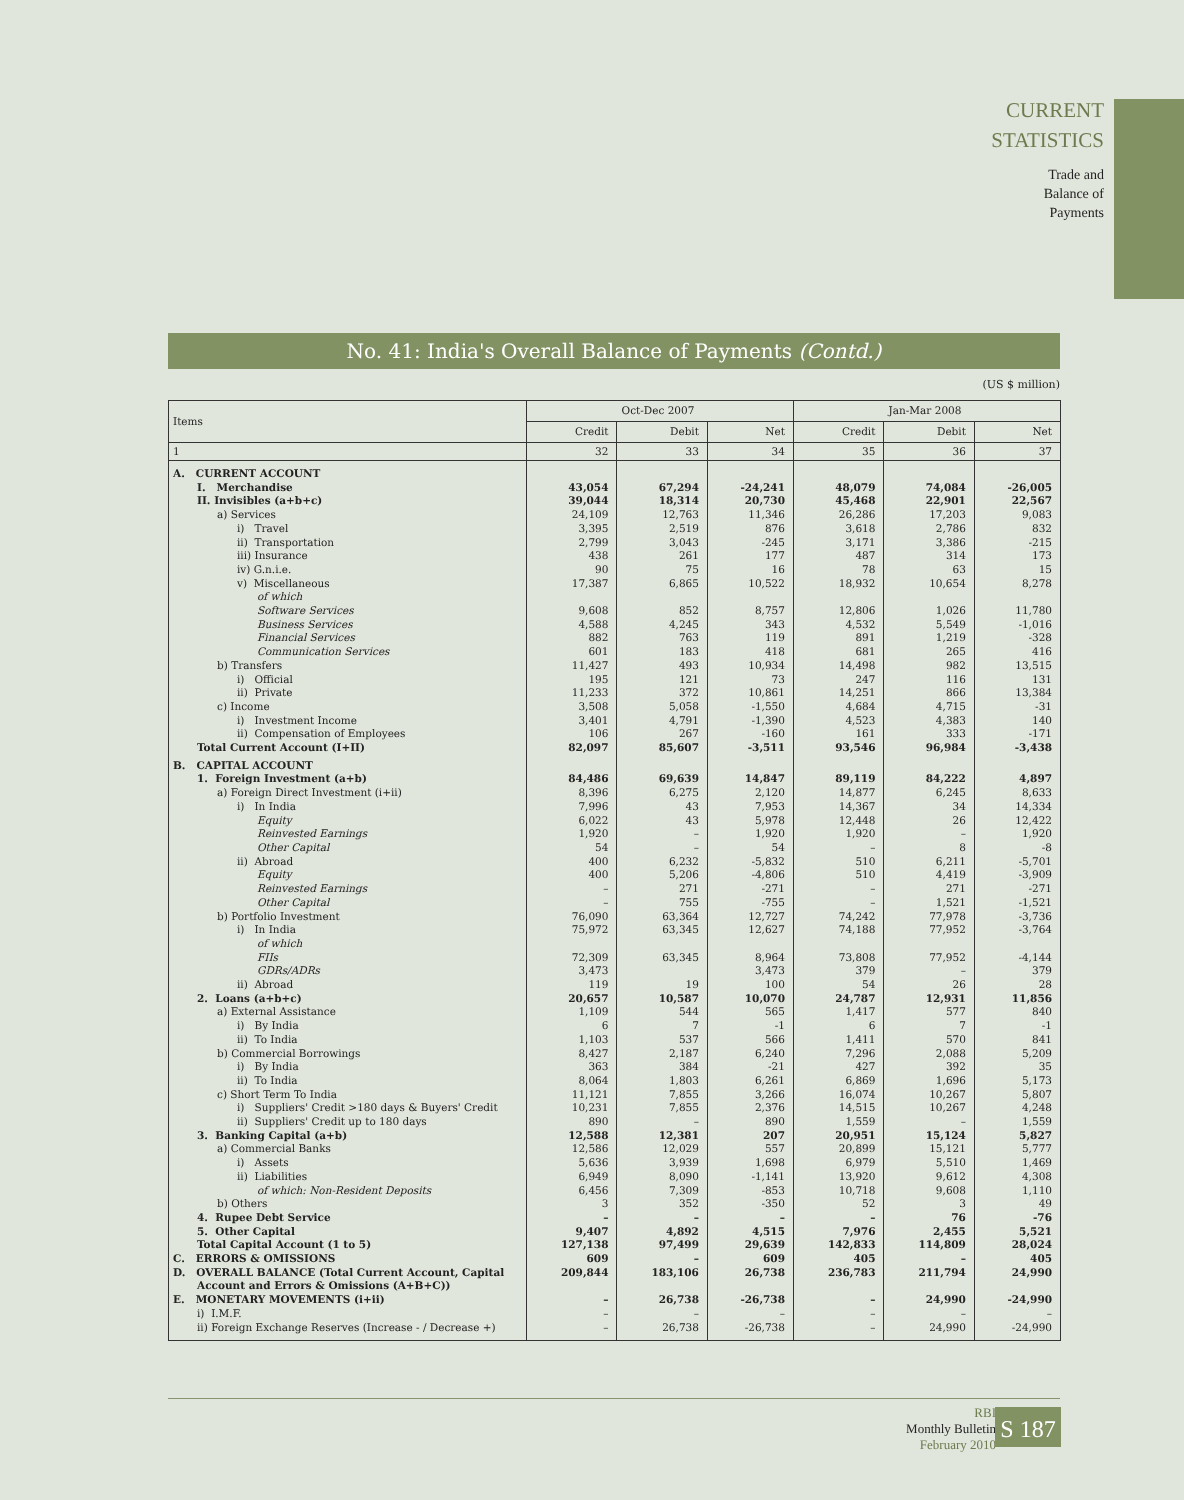CURRENT
STATISTICS
Trade and
Balance of
Payments
No. 41: India's Overall Balance of Payments (Contd.)
(US $ million)
| Items | Oct-Dec 2007 | | | Jan-Mar 2008 | | |
| --- | --- | --- | --- | --- | --- | --- |
| | Credit | Debit | Net | Credit | Debit | Net |
| 1 | 32 | 33 | 34 | 35 | 36 | 37 |
| A. CURRENT ACCOUNT | | | | | | |
| I. Merchandise | 43,054 | 67,294 | -24,241 | 48,079 | 74,084 | -26,005 |
| II. Invisibles (a+b+c) | 39,044 | 18,314 | 20,730 | 45,468 | 22,901 | 22,567 |
| a) Services | 24,109 | 12,763 | 11,346 | 26,286 | 17,203 | 9,083 |
| i) Travel | 3,395 | 2,519 | 876 | 3,618 | 2,786 | 832 |
| ii) Transportation | 2,799 | 3,043 | -245 | 3,171 | 3,386 | -215 |
| iii) Insurance | 438 | 261 | 177 | 487 | 314 | 173 |
| iv) G.n.i.e. | 90 | 75 | 16 | 78 | 63 | 15 |
| v) Miscellaneous | 17,387 | 6,865 | 10,522 | 18,932 | 10,654 | 8,278 |
| of which | | | | | | |
| Software Services | 9,608 | 852 | 8,757 | 12,806 | 1,026 | 11,780 |
| Business Services | 4,588 | 4,245 | 343 | 4,532 | 5,549 | -1,016 |
| Financial Services | 882 | 763 | 119 | 891 | 1,219 | -328 |
| Communication Services | 601 | 183 | 418 | 681 | 265 | 416 |
| b) Transfers | 11,427 | 493 | 10,934 | 14,498 | 982 | 13,515 |
| i) Official | 195 | 121 | 73 | 247 | 116 | 131 |
| ii) Private | 11,233 | 372 | 10,861 | 14,251 | 866 | 13,384 |
| c) Income | 3,508 | 5,058 | -1,550 | 4,684 | 4,715 | -31 |
| i) Investment Income | 3,401 | 4,791 | -1,390 | 4,523 | 4,383 | 140 |
| ii) Compensation of Employees | 106 | 267 | -160 | 161 | 333 | -171 |
| Total Current Account (I+II) | 82,097 | 85,607 | -3,511 | 93,546 | 96,984 | -3,438 |
| B. CAPITAL ACCOUNT | | | | | | |
| 1. Foreign Investment (a+b) | 84,486 | 69,639 | 14,847 | 89,119 | 84,222 | 4,897 |
| a) Foreign Direct Investment (i+ii) | 8,396 | 6,275 | 2,120 | 14,877 | 6,245 | 8,633 |
| i) In India | 7,996 | 43 | 7,953 | 14,367 | 34 | 14,334 |
| Equity | 6,022 | 43 | 5,978 | 12,448 | 26 | 12,422 |
| Reinvested Earnings | 1,920 | – | 1,920 | 1,920 | – | 1,920 |
| Other Capital | 54 | – | 54 | – | 8 | -8 |
| ii) Abroad | 400 | 6,232 | -5,832 | 510 | 6,211 | -5,701 |
| Equity | 400 | 5,206 | -4,806 | 510 | 4,419 | -3,909 |
| Reinvested Earnings | – | 271 | -271 | – | 271 | -271 |
| Other Capital | – | 755 | -755 | – | 1,521 | -1,521 |
| b) Portfolio Investment | 76,090 | 63,364 | 12,727 | 74,242 | 77,978 | -3,736 |
| i) In India | 75,972 | 63,345 | 12,627 | 74,188 | 77,952 | -3,764 |
| of which | | | | | | |
| FIIs | 72,309 | 63,345 | 8,964 | 73,808 | 77,952 | -4,144 |
| GDRs/ADRs | 3,473 | | 3,473 | 379 | – | 379 |
| ii) Abroad | 119 | 19 | 100 | 54 | 26 | 28 |
| 2. Loans (a+b+c) | 20,657 | 10,587 | 10,070 | 24,787 | 12,931 | 11,856 |
| a) External Assistance | 1,109 | 544 | 565 | 1,417 | 577 | 840 |
| i) By India | 6 | 7 | -1 | 6 | 7 | -1 |
| ii) To India | 1,103 | 537 | 566 | 1,411 | 570 | 841 |
| b) Commercial Borrowings | 8,427 | 2,187 | 6,240 | 7,296 | 2,088 | 5,209 |
| i) By India | 363 | 384 | -21 | 427 | 392 | 35 |
| ii) To India | 8,064 | 1,803 | 6,261 | 6,869 | 1,696 | 5,173 |
| c) Short Term To India | 11,121 | 7,855 | 3,266 | 16,074 | 10,267 | 5,807 |
| i) Suppliers' Credit >180 days & Buyers' Credit | 10,231 | 7,855 | 2,376 | 14,515 | 10,267 | 4,248 |
| ii) Suppliers' Credit up to 180 days | 890 | – | 890 | 1,559 | – | 1,559 |
| 3. Banking Capital (a+b) | 12,588 | 12,381 | 207 | 20,951 | 15,124 | 5,827 |
| a) Commercial Banks | 12,586 | 12,029 | 557 | 20,899 | 15,121 | 5,777 |
| i) Assets | 5,636 | 3,939 | 1,698 | 6,979 | 5,510 | 1,469 |
| ii) Liabilities | 6,949 | 8,090 | -1,141 | 13,920 | 9,612 | 4,308 |
| of which: Non-Resident Deposits | 6,456 | 7,309 | -853 | 10,718 | 9,608 | 1,110 |
| b) Others | 3 | 352 | -350 | 52 | 3 | 49 |
| 4. Rupee Debt Service | – | – | – | – | 76 | -76 |
| 5. Other Capital | 9,407 | 4,892 | 4,515 | 7,976 | 2,455 | 5,521 |
| Total Capital Account (1 to 5) | 127,138 | 97,499 | 29,639 | 142,833 | 114,809 | 28,024 |
| C. ERRORS & OMISSIONS | 609 | – | 609 | 405 | – | 405 |
| D. OVERALL BALANCE (Total Current Account, Capital | 209,844 | 183,106 | 26,738 | 236,783 | 211,794 | 24,990 |
| Account and Errors & Omissions (A+B+C)) | | | | | | |
| E. MONETARY MOVEMENTS (i+ii) | – | 26,738 | -26,738 | – | 24,990 | -24,990 |
| i) I.M.F. | – | – | – | – | – | – |
| ii) Foreign Exchange Reserves (Increase - / Decrease +) | – | 26,738 | -26,738 | – | 24,990 | -24,990 |
RBI
Monthly Bulletin
February 2010
S 187